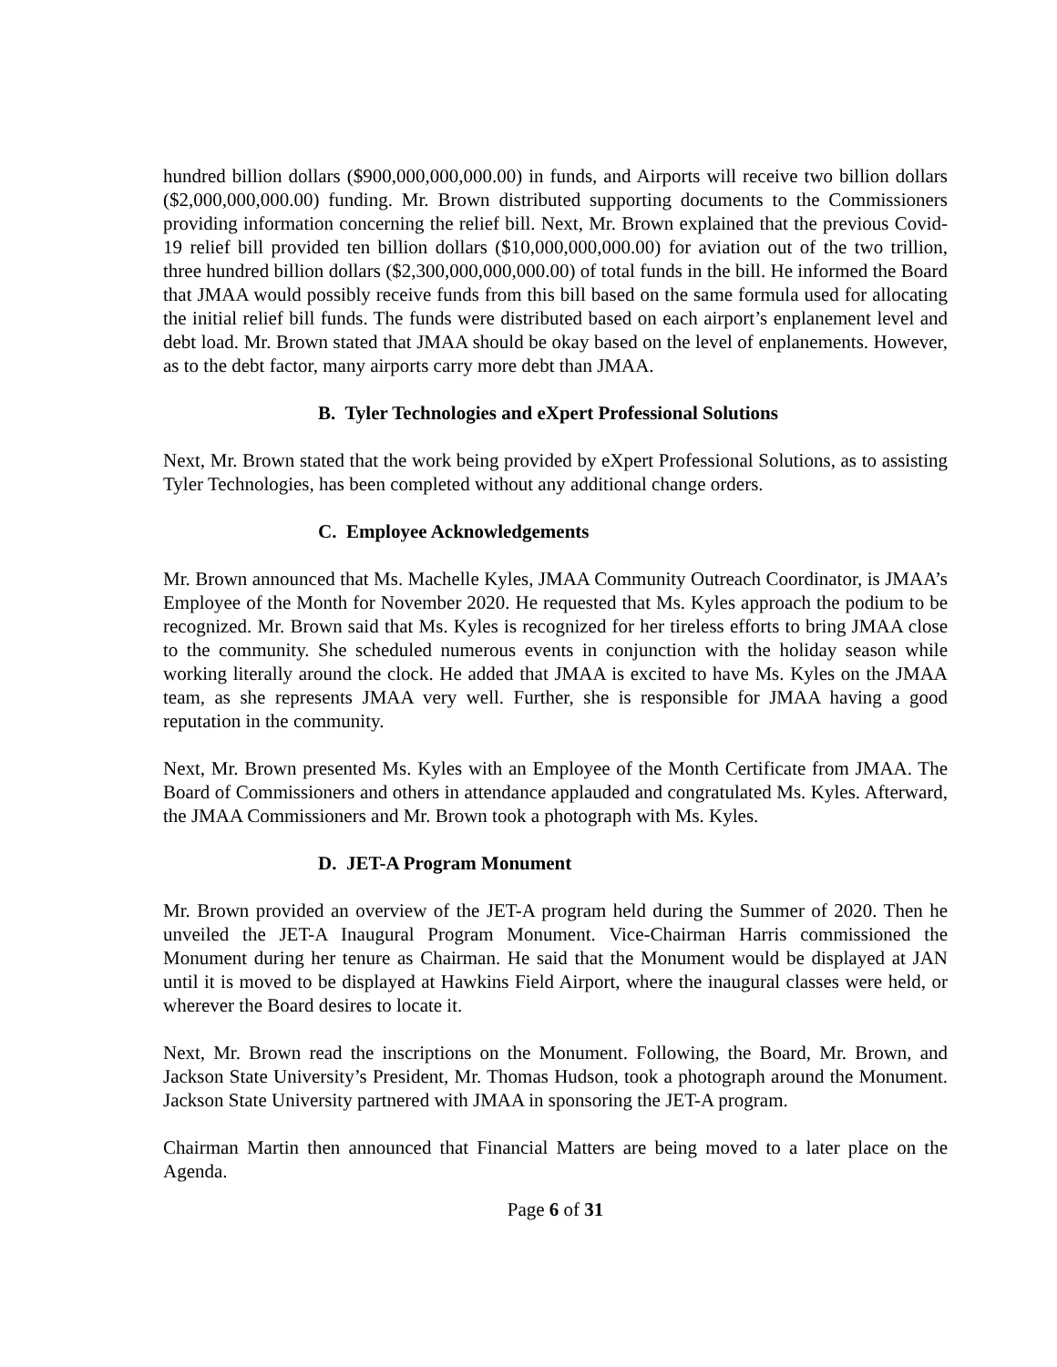hundred billion dollars ($900,000,000,000.00) in funds, and Airports will receive two billion dollars ($2,000,000,000.00) funding. Mr. Brown distributed supporting documents to the Commissioners providing information concerning the relief bill. Next, Mr. Brown explained that the previous Covid-19 relief bill provided ten billion dollars ($10,000,000,000.00) for aviation out of the two trillion, three hundred billion dollars ($2,300,000,000,000.00) of total funds in the bill. He informed the Board that JMAA would possibly receive funds from this bill based on the same formula used for allocating the initial relief bill funds. The funds were distributed based on each airport’s enplanement level and debt load. Mr. Brown stated that JMAA should be okay based on the level of enplanements. However, as to the debt factor, many airports carry more debt than JMAA.
B. Tyler Technologies and eXpert Professional Solutions
Next, Mr. Brown stated that the work being provided by eXpert Professional Solutions, as to assisting Tyler Technologies, has been completed without any additional change orders.
C. Employee Acknowledgements
Mr. Brown announced that Ms. Machelle Kyles, JMAA Community Outreach Coordinator, is JMAA’s Employee of the Month for November 2020. He requested that Ms. Kyles approach the podium to be recognized. Mr. Brown said that Ms. Kyles is recognized for her tireless efforts to bring JMAA close to the community. She scheduled numerous events in conjunction with the holiday season while working literally around the clock. He added that JMAA is excited to have Ms. Kyles on the JMAA team, as she represents JMAA very well. Further, she is responsible for JMAA having a good reputation in the community.
Next, Mr. Brown presented Ms. Kyles with an Employee of the Month Certificate from JMAA. The Board of Commissioners and others in attendance applauded and congratulated Ms. Kyles. Afterward, the JMAA Commissioners and Mr. Brown took a photograph with Ms. Kyles.
D. JET-A Program Monument
Mr. Brown provided an overview of the JET-A program held during the Summer of 2020. Then he unveiled the JET-A Inaugural Program Monument. Vice-Chairman Harris commissioned the Monument during her tenure as Chairman. He said that the Monument would be displayed at JAN until it is moved to be displayed at Hawkins Field Airport, where the inaugural classes were held, or wherever the Board desires to locate it.
Next, Mr. Brown read the inscriptions on the Monument. Following, the Board, Mr. Brown, and Jackson State University’s President, Mr. Thomas Hudson, took a photograph around the Monument. Jackson State University partnered with JMAA in sponsoring the JET-A program.
Chairman Martin then announced that Financial Matters are being moved to a later place on the Agenda.
Page 6 of 31